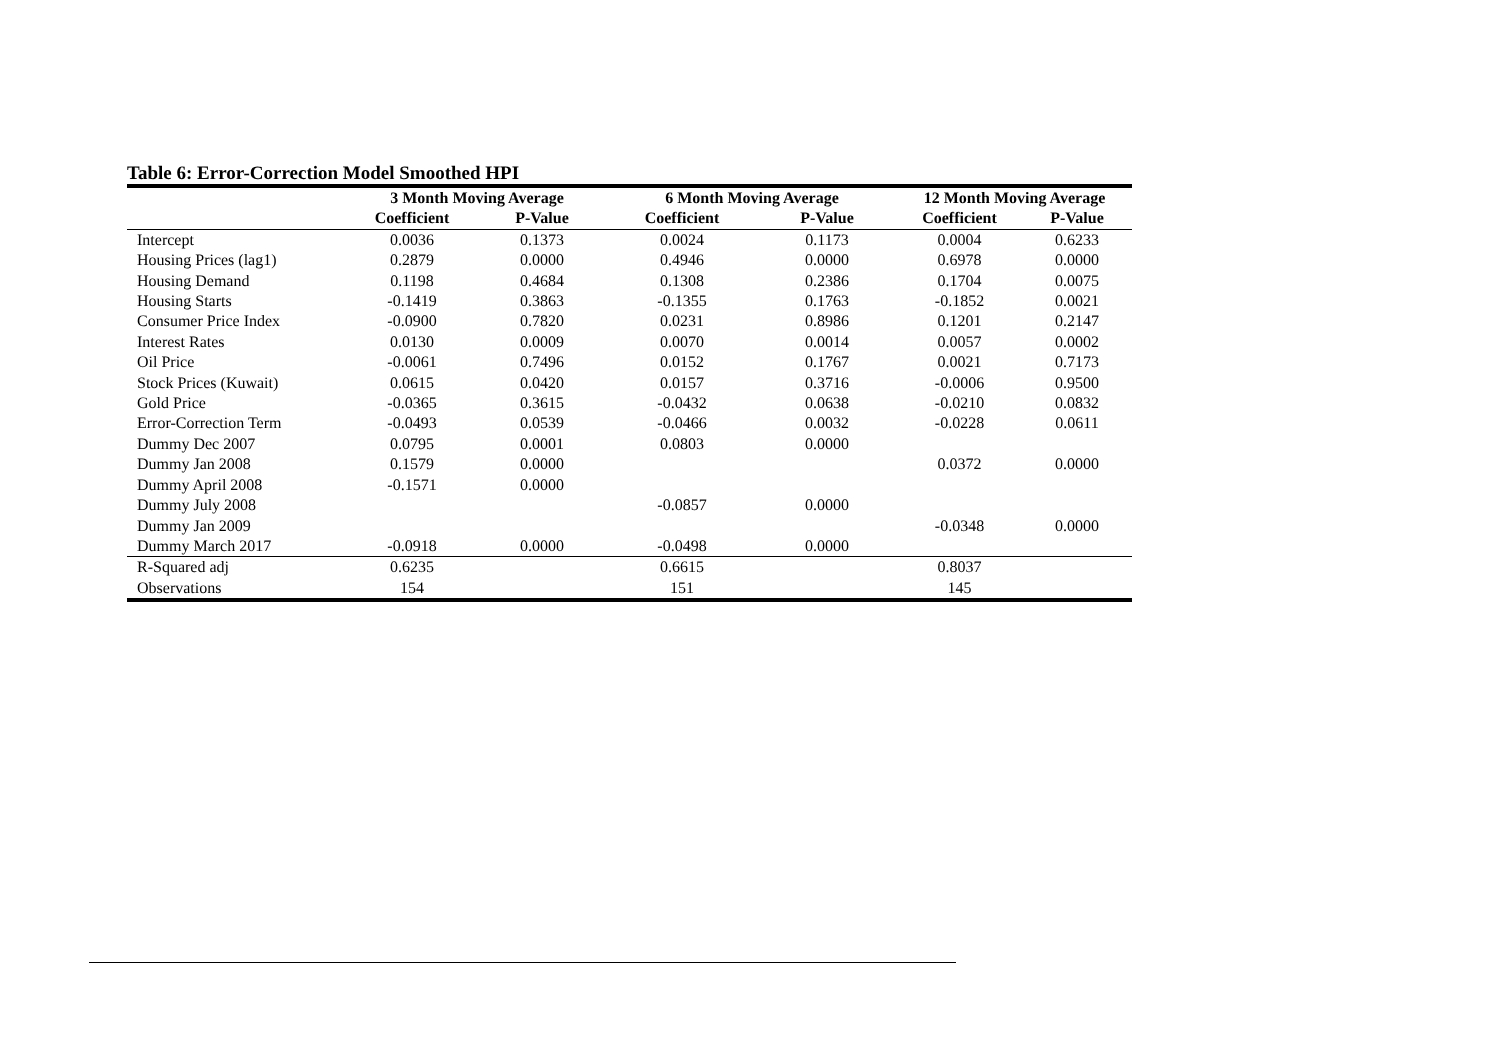Table 6: Error-Correction Model Smoothed HPI
| | 3 Month Moving Average | | 6 Month Moving Average | | 12 Month Moving Average | |
| --- | --- | --- | --- | --- | --- | --- |
| | Coefficient | P-Value | Coefficient | P-Value | Coefficient | P-Value |
| Intercept | 0.0036 | 0.1373 | 0.0024 | 0.1173 | 0.0004 | 0.6233 |
| Housing Prices (lag1) | 0.2879 | 0.0000 | 0.4946 | 0.0000 | 0.6978 | 0.0000 |
| Housing Demand | 0.1198 | 0.4684 | 0.1308 | 0.2386 | 0.1704 | 0.0075 |
| Housing Starts | -0.1419 | 0.3863 | -0.1355 | 0.1763 | -0.1852 | 0.0021 |
| Consumer Price Index | -0.0900 | 0.7820 | 0.0231 | 0.8986 | 0.1201 | 0.2147 |
| Interest Rates | 0.0130 | 0.0009 | 0.0070 | 0.0014 | 0.0057 | 0.0002 |
| Oil Price | -0.0061 | 0.7496 | 0.0152 | 0.1767 | 0.0021 | 0.7173 |
| Stock Prices (Kuwait) | 0.0615 | 0.0420 | 0.0157 | 0.3716 | -0.0006 | 0.9500 |
| Gold Price | -0.0365 | 0.3615 | -0.0432 | 0.0638 | -0.0210 | 0.0832 |
| Error-Correction Term | -0.0493 | 0.0539 | -0.0466 | 0.0032 | -0.0228 | 0.0611 |
| Dummy Dec 2007 | 0.0795 | 0.0001 | 0.0803 | 0.0000 | | |
| Dummy Jan 2008 | 0.1579 | 0.0000 | | | 0.0372 | 0.0000 |
| Dummy April 2008 | -0.1571 | 0.0000 | | | | |
| Dummy July 2008 | | | -0.0857 | 0.0000 | | |
| Dummy Jan 2009 | | | | | -0.0348 | 0.0000 |
| Dummy March 2017 | -0.0918 | 0.0000 | -0.0498 | 0.0000 | | |
| R-Squared adj | 0.6235 | | 0.6615 | | 0.8037 | |
| Observations | 154 | | 151 | | 145 | |